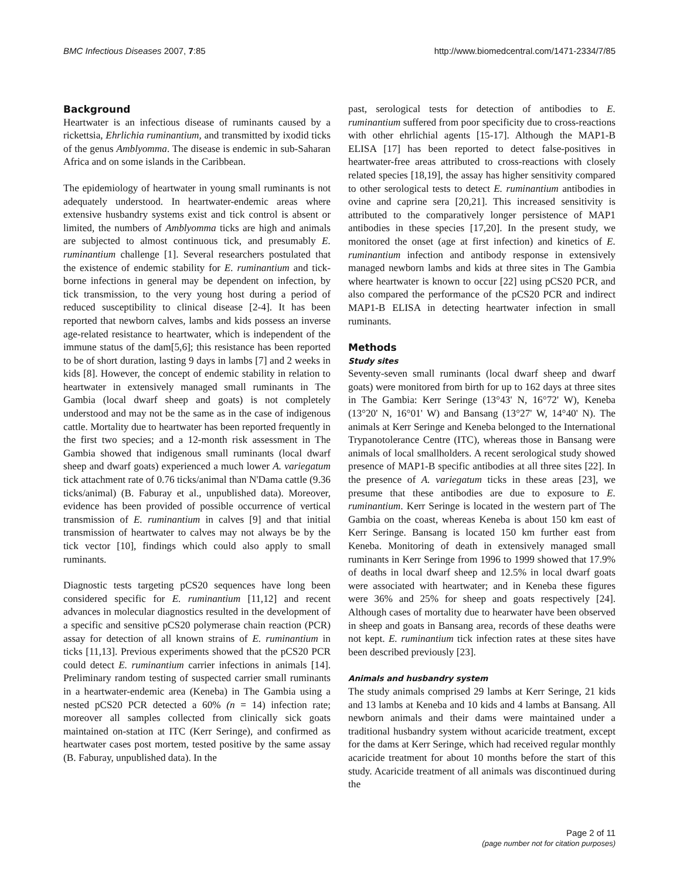BMC Infectious Diseases 2007, 7:85 http://www.biomedcentral.com/1471-2334/7/85
Background
Heartwater is an infectious disease of ruminants caused by a rickettsia, Ehrlichia ruminantium, and transmitted by ixodid ticks of the genus Amblyomma. The disease is endemic in sub-Saharan Africa and on some islands in the Caribbean.
The epidemiology of heartwater in young small ruminants is not adequately understood. In heartwater-endemic areas where extensive husbandry systems exist and tick control is absent or limited, the numbers of Amblyomma ticks are high and animals are subjected to almost continuous tick, and presumably E. ruminantium challenge [1]. Several researchers postulated that the existence of endemic stability for E. ruminantium and tick-borne infections in general may be dependent on infection, by tick transmission, to the very young host during a period of reduced susceptibility to clinical disease [2-4]. It has been reported that newborn calves, lambs and kids possess an inverse age-related resistance to heartwater, which is independent of the immune status of the dam[5,6]; this resistance has been reported to be of short duration, lasting 9 days in lambs [7] and 2 weeks in kids [8]. However, the concept of endemic stability in relation to heartwater in extensively managed small ruminants in The Gambia (local dwarf sheep and goats) is not completely understood and may not be the same as in the case of indigenous cattle. Mortality due to heartwater has been reported frequently in the first two species; and a 12-month risk assessment in The Gambia showed that indigenous small ruminants (local dwarf sheep and dwarf goats) experienced a much lower A. variegatum tick attachment rate of 0.76 ticks/animal than N'Dama cattle (9.36 ticks/animal) (B. Faburay et al., unpublished data). Moreover, evidence has been provided of possible occurrence of vertical transmission of E. ruminantium in calves [9] and that initial transmission of heartwater to calves may not always be by the tick vector [10], findings which could also apply to small ruminants.
Diagnostic tests targeting pCS20 sequences have long been considered specific for E. ruminantium [11,12] and recent advances in molecular diagnostics resulted in the development of a specific and sensitive pCS20 polymerase chain reaction (PCR) assay for detection of all known strains of E. ruminantium in ticks [11,13]. Previous experiments showed that the pCS20 PCR could detect E. ruminantium carrier infections in animals [14]. Preliminary random testing of suspected carrier small ruminants in a heartwater-endemic area (Keneba) in The Gambia using a nested pCS20 PCR detected a 60% (n = 14) infection rate; moreover all samples collected from clinically sick goats maintained on-station at ITC (Kerr Seringe), and confirmed as heartwater cases post mortem, tested positive by the same assay (B. Faburay, unpublished data). In the
past, serological tests for detection of antibodies to E. ruminantium suffered from poor specificity due to cross-reactions with other ehrlichial agents [15-17]. Although the MAP1-B ELISA [17] has been reported to detect false-positives in heartwater-free areas attributed to cross-reactions with closely related species [18,19], the assay has higher sensitivity compared to other serological tests to detect E. ruminantium antibodies in ovine and caprine sera [20,21]. This increased sensitivity is attributed to the comparatively longer persistence of MAP1 antibodies in these species [17,20]. In the present study, we monitored the onset (age at first infection) and kinetics of E. ruminantium infection and antibody response in extensively managed newborn lambs and kids at three sites in The Gambia where heartwater is known to occur [22] using pCS20 PCR, and also compared the performance of the pCS20 PCR and indirect MAP1-B ELISA in detecting heartwater infection in small ruminants.
Methods
Study sites
Seventy-seven small ruminants (local dwarf sheep and dwarf goats) were monitored from birth for up to 162 days at three sites in The Gambia: Kerr Seringe (13°43' N, 16°72' W), Keneba (13°20' N, 16°01' W) and Bansang (13°27' W, 14°40' N). The animals at Kerr Seringe and Keneba belonged to the International Trypanotolerance Centre (ITC), whereas those in Bansang were animals of local smallholders. A recent serological study showed presence of MAP1-B specific antibodies at all three sites [22]. In the presence of A. variegatum ticks in these areas [23], we presume that these antibodies are due to exposure to E. ruminantium. Kerr Seringe is located in the western part of The Gambia on the coast, whereas Keneba is about 150 km east of Kerr Seringe. Bansang is located 150 km further east from Keneba. Monitoring of death in extensively managed small ruminants in Kerr Seringe from 1996 to 1999 showed that 17.9% of deaths in local dwarf sheep and 12.5% in local dwarf goats were associated with heartwater; and in Keneba these figures were 36% and 25% for sheep and goats respectively [24]. Although cases of mortality due to hearwater have been observed in sheep and goats in Bansang area, records of these deaths were not kept. E. ruminantium tick infection rates at these sites have been described previously [23].
Animals and husbandry system
The study animals comprised 29 lambs at Kerr Seringe, 21 kids and 13 lambs at Keneba and 10 kids and 4 lambs at Bansang. All newborn animals and their dams were maintained under a traditional husbandry system without acaricide treatment, except for the dams at Kerr Seringe, which had received regular monthly acaricide treatment for about 10 months before the start of this study. Acaricide treatment of all animals was discontinued during the
Page 2 of 11
(page number not for citation purposes)